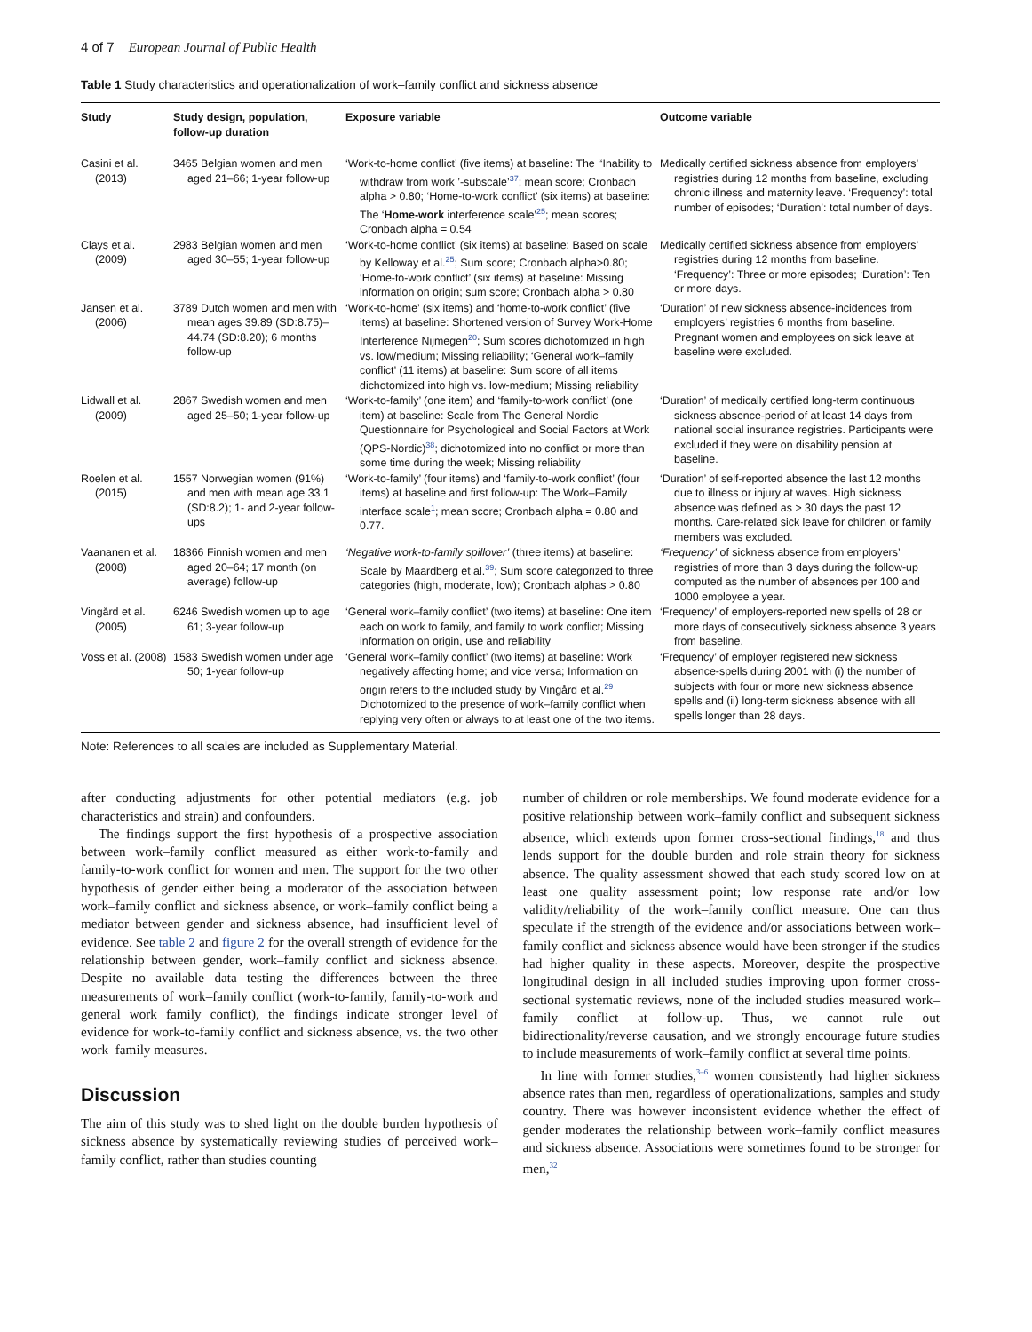4 of 7 European Journal of Public Health
Table 1 Study characteristics and operationalization of work–family conflict and sickness absence
| Study | Study design, population, follow-up duration | Exposure variable | Outcome variable |
| --- | --- | --- | --- |
| Casini et al. (2013) | 3465 Belgian women and men aged 21–66; 1-year follow-up | ‘Work-to-home conflict’ (five items) at baseline: The ‘‘Inability to withdraw from work ’-subscale’<sup>37</sup>; mean score; Cronbach alpha > 0.80; ‘Home-to-work conflict’ (six items) at baseline: The ‘ Home-work interference scale’<sup>25</sup>; mean scores; Cronbach alpha = 0.54 | Medically certified sickness absence from employers’ registries during 12 months from baseline, excluding chronic illness and maternity leave. ‘Frequency’: total number of episodes; ‘Duration’: total number of days. |
| Clays et al. (2009) | 2983 Belgian women and men aged 30–55; 1-year follow-up | ‘Work-to-home conflict’ (six items) at baseline: Based on scale by Kelloway et al.<sup>25</sup>; Sum score; Cronbach alpha>0.80; ‘Home-to-work conflict’ (six items) at baseline: Missing information on origin; sum score; Cronbach alpha > 0.80 | Medically certified sickness absence from employers’ registries during 12 months from baseline. ‘Frequency’: Three or more episodes; ‘Duration’: Ten or more days. |
| Jansen et al. (2006) | 3789 Dutch women and men with mean ages 39.89 (SD:8.75)–44.74 (SD:8.20); 6 months follow-up | ‘Work-to-home’ (six items) and ‘home-to-work conflict’ (five items) at baseline: Shortened version of Survey Work-Home Interference Nijmegen<sup>20</sup>; Sum scores dichotomized in high vs. low/medium; Missing reliability; ‘General work–family conflict’ (11 items) at baseline: Sum score of all items dichotomized into high vs. low-medium; Missing reliability | ‘Duration’ of new sickness absence-incidences from employers’ registries 6 months from baseline. Pregnant women and employees on sick leave at baseline were excluded. |
| Lidwall et al. (2009) | 2867 Swedish women and men aged 25–50; 1-year follow-up | ‘Work-to-family’ (one item) and ‘family-to-work conflict’ (one item) at baseline: Scale from The General Nordic Questionnaire for Psychological and Social Factors at Work (QPS-Nordic)<sup>38</sup>; dichotomized into no conflict or more than some time during the week; Missing reliability | ‘Duration’ of medically certified long-term continuous sickness absence-period of at least 14 days from national social insurance registries. Participants were excluded if they were on disability pension at baseline. |
| Roelen et al. (2015) | 1557 Norwegian women (91%) and men with mean age 33.1 (SD:8.2); 1- and 2-year follow-ups | ‘Work-to-family’ (four items) and ‘family-to-work conflict’ (four items) at baseline and first follow-up: The Work–Family interface scale<sup>1</sup>; mean score; Cronbach alpha = 0.80 and 0.77. | ‘Duration’ of self-reported absence the last 12 months due to illness or injury at waves. High sickness absence was defined as > 30 days the past 12 months. Care-related sick leave for children or family members was excluded. |
| Vaananen et al. (2008) | 18366 Finnish women and men aged 20–64; 17 month (on average) follow-up | ‘Negative work-to-family spillover’ (three items) at baseline: Scale by Maardberg et al.<sup>39</sup>; Sum score categorized to three categories (high, moderate, low); Cronbach alphas > 0.80 | ‘Frequency’ of sickness absence from employers’ registries of more than 3 days during the follow-up computed as the number of absences per 100 and 1000 employee a year. |
| Vingård et al. (2005) | 6246 Swedish women up to age 61; 3-year follow-up | ‘General work–family conflict’ (two items) at baseline: One item each on work to family, and family to work conflict; Missing information on origin, use and reliability | ‘Frequency’ of employers-reported new spells of 28 or more days of consecutively sickness absence 3 years from baseline. |
| Voss et al. (2008) | 1583 Swedish women under age 50; 1-year follow-up | ‘General work–family conflict’ (two items) at baseline: Work negatively affecting home; and vice versa; Information on origin refers to the included study by Vingård et al.<sup>29</sup> Dichotomized to the presence of work–family conflict when replying very often or always to at least one of the two items. | ‘Frequency’ of employer registered new sickness absence-spells during 2001 with (i) the number of subjects with four or more new sickness absence spells and (ii) long-term sickness absence with all spells longer than 28 days. |
Note: References to all scales are included as Supplementary Material.
after conducting adjustments for other potential mediators (e.g. job characteristics and strain) and confounders.
The findings support the first hypothesis of a prospective association between work–family conflict measured as either work-to-family and family-to-work conflict for women and men. The support for the two other hypothesis of gender either being a moderator of the association between work–family conflict and sickness absence, or work–family conflict being a mediator between gender and sickness absence, had insufficient level of evidence. See table 2 and figure 2 for the overall strength of evidence for the relationship between gender, work–family conflict and sickness absence. Despite no available data testing the differences between the three measurements of work–family conflict (work-to-family, family-to-work and general work family conflict), the findings indicate stronger level of evidence for work-to-family conflict and sickness absence, vs. the two other work–family measures.
Discussion
The aim of this study was to shed light on the double burden hypothesis of sickness absence by systematically reviewing studies of perceived work–family conflict, rather than studies counting
number of children or role memberships. We found moderate evidence for a positive relationship between work–family conflict and subsequent sickness absence, which extends upon former cross-sectional findings,<sup>18</sup> and thus lends support for the double burden and role strain theory for sickness absence. The quality assessment showed that each study scored low on at least one quality assessment point; low response rate and/or low validity/reliability of the work–family conflict measure. One can thus speculate if the strength of the evidence and/or associations between work–family conflict and sickness absence would have been stronger if the studies had higher quality in these aspects. Moreover, despite the prospective longitudinal design in all included studies improving upon former cross-sectional systematic reviews, none of the included studies measured work–family conflict at follow-up. Thus, we cannot rule out bidirectionality/reverse causation, and we strongly encourage future studies to include measurements of work–family conflict at several time points.
In line with former studies,<sup>3–6</sup> women consistently had higher sickness absence rates than men, regardless of operationalizations, samples and study country. There was however inconsistent evidence whether the effect of gender moderates the relationship between work–family conflict measures and sickness absence. Associations were sometimes found to be stronger for men,<sup>32</sup>